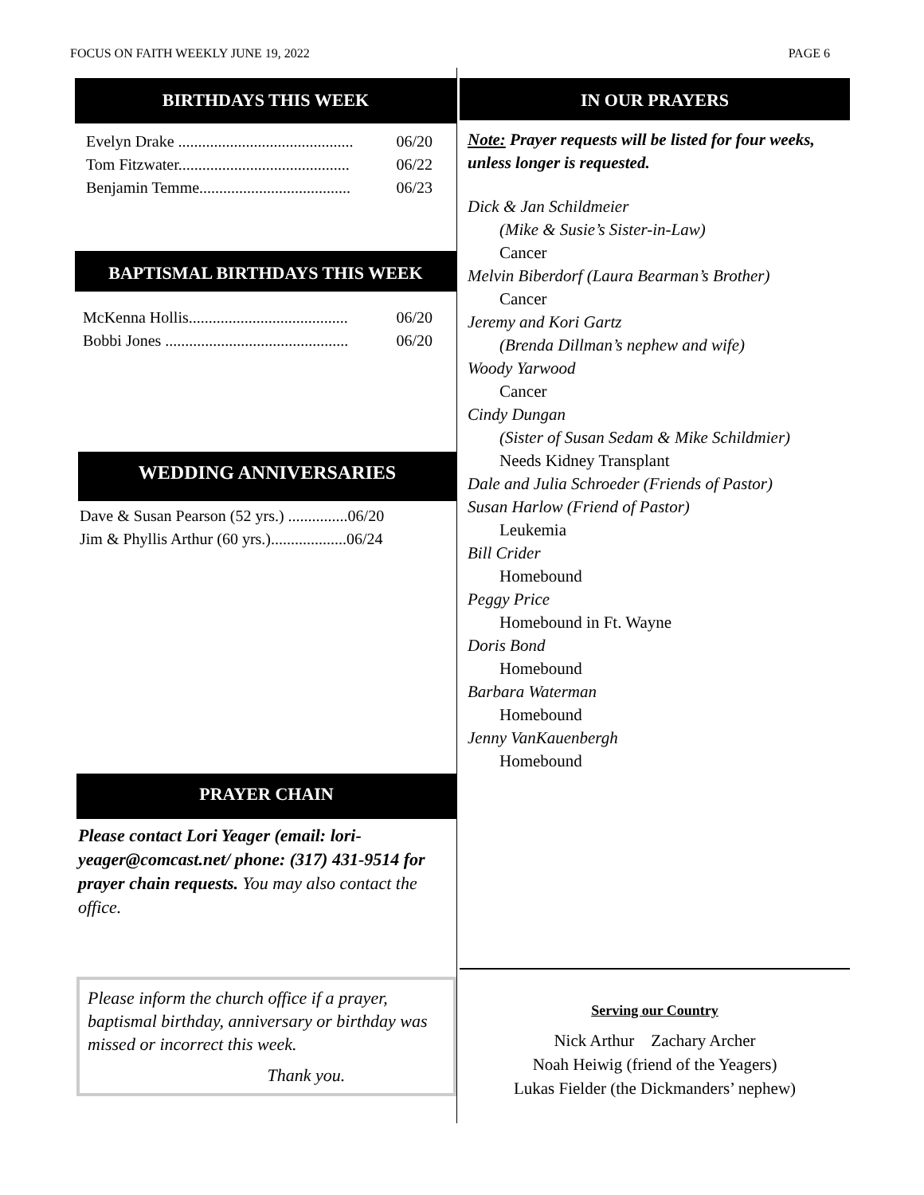FOCUS ON FAITH WEEKLY JUNE 19, 2022 PAGE 6
BIRTHDAYS THIS WEEK
Evelyn Drake ............................................ 06/20
Tom Fitzwater........................................... 06/22
Benjamin Temme...................................... 06/23
BAPTISMAL BIRTHDAYS THIS WEEK
McKenna Hollis........................................ 06/20
Bobbi Jones .............................................. 06/20
WEDDING ANNIVERSARIES
Dave & Susan Pearson (52 yrs.) ...............06/20
Jim & Phyllis Arthur (60 yrs.)...................06/24
PRAYER CHAIN
Please contact Lori Yeager (email: lori-yeager@comcast.net/ phone: (317) 431-9514 for prayer chain requests. You may also contact the office.
Please inform the church office if a prayer, baptismal birthday, anniversary or birthday was missed or incorrect this week.
Thank you.
IN OUR PRAYERS
Note: Prayer requests will be listed for four weeks, unless longer is requested.
Dick & Jan Schildmeier
(Mike & Susie’s Sister-in-Law)
Cancer
Melvin Biberdorf (Laura Bearman’s Brother)
Cancer
Jeremy and Kori Gartz
(Brenda Dillman’s nephew and wife)
Woody Yarwood
Cancer
Cindy Dungan
(Sister of Susan Sedam & Mike Schildmier)
Needs Kidney Transplant
Dale and Julia Schroeder (Friends of Pastor)
Susan Harlow (Friend of Pastor)
Leukemia
Bill Crider
Homebound
Peggy Price
Homebound in Ft. Wayne
Doris Bond
Homebound
Barbara Waterman
Homebound
Jenny VanKauenbergh
Homebound
Serving our Country
Nick Arthur Zachary Archer
Noah Heiwig (friend of the Yeagers)
Lukas Fielder (the Dickmanders’ nephew)